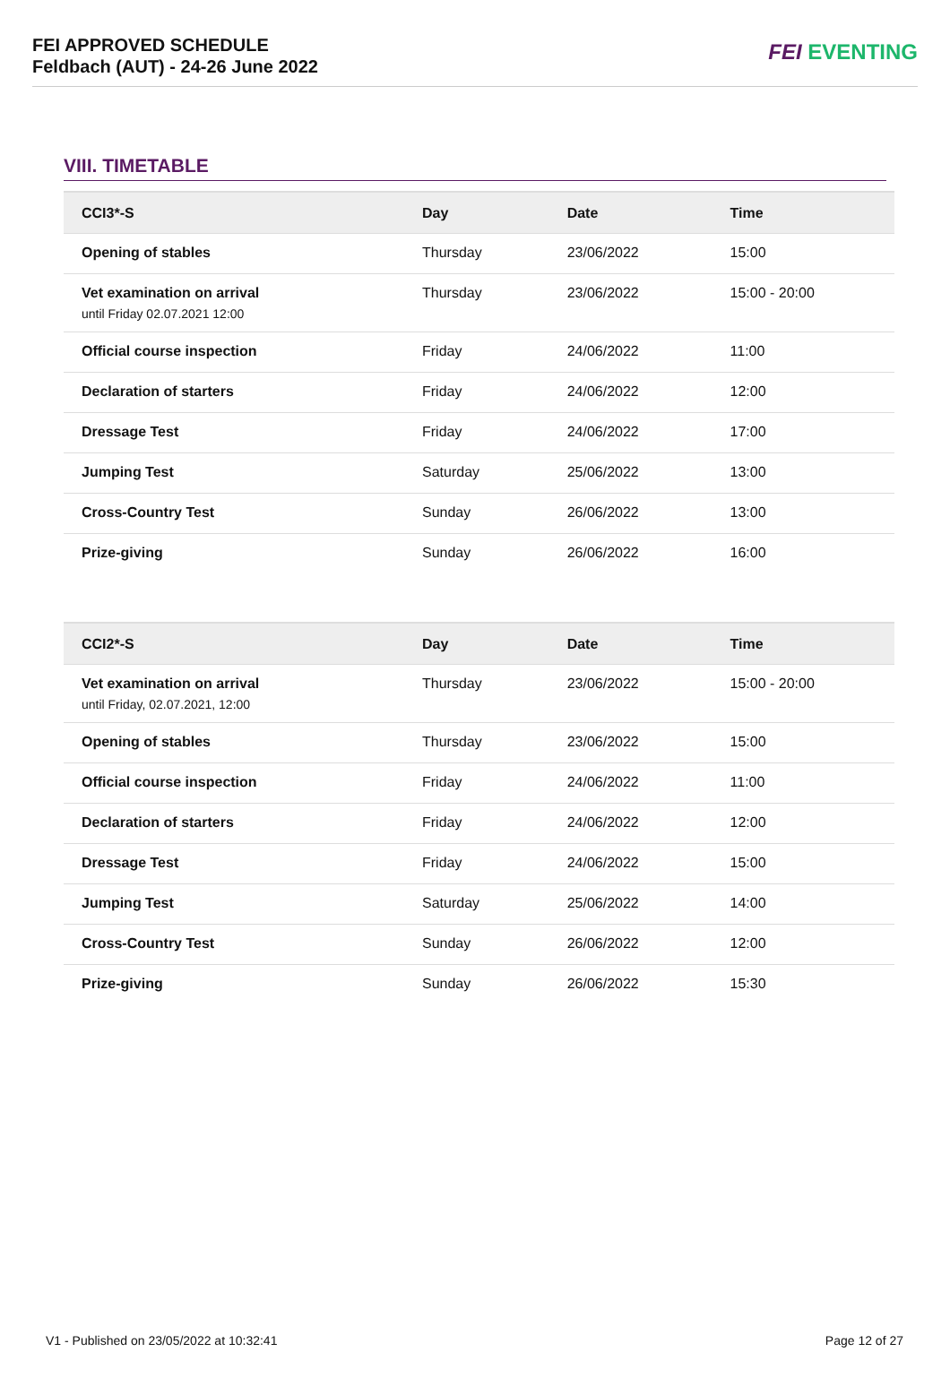FEI APPROVED SCHEDULE
Feldbach (AUT) - 24-26 June 2022
FEI EVENTING
VIII. TIMETABLE
| CCI3*-S | Day | Date | Time |
| --- | --- | --- | --- |
| Opening of stables | Thursday | 23/06/2022 | 15:00 |
| Vet examination on arrival until Friday 02.07.2021 12:00 | Thursday | 23/06/2022 | 15:00 - 20:00 |
| Official course inspection | Friday | 24/06/2022 | 11:00 |
| Declaration of starters | Friday | 24/06/2022 | 12:00 |
| Dressage Test | Friday | 24/06/2022 | 17:00 |
| Jumping Test | Saturday | 25/06/2022 | 13:00 |
| Cross-Country Test | Sunday | 26/06/2022 | 13:00 |
| Prize-giving | Sunday | 26/06/2022 | 16:00 |
| CCI2*-S | Day | Date | Time |
| --- | --- | --- | --- |
| Vet examination on arrival until Friday, 02.07.2021, 12:00 | Thursday | 23/06/2022 | 15:00 - 20:00 |
| Opening of stables | Thursday | 23/06/2022 | 15:00 |
| Official course inspection | Friday | 24/06/2022 | 11:00 |
| Declaration of starters | Friday | 24/06/2022 | 12:00 |
| Dressage Test | Friday | 24/06/2022 | 15:00 |
| Jumping Test | Saturday | 25/06/2022 | 14:00 |
| Cross-Country Test | Sunday | 26/06/2022 | 12:00 |
| Prize-giving | Sunday | 26/06/2022 | 15:30 |
V1 - Published on 23/05/2022 at 10:32:41 Page 12 of 27